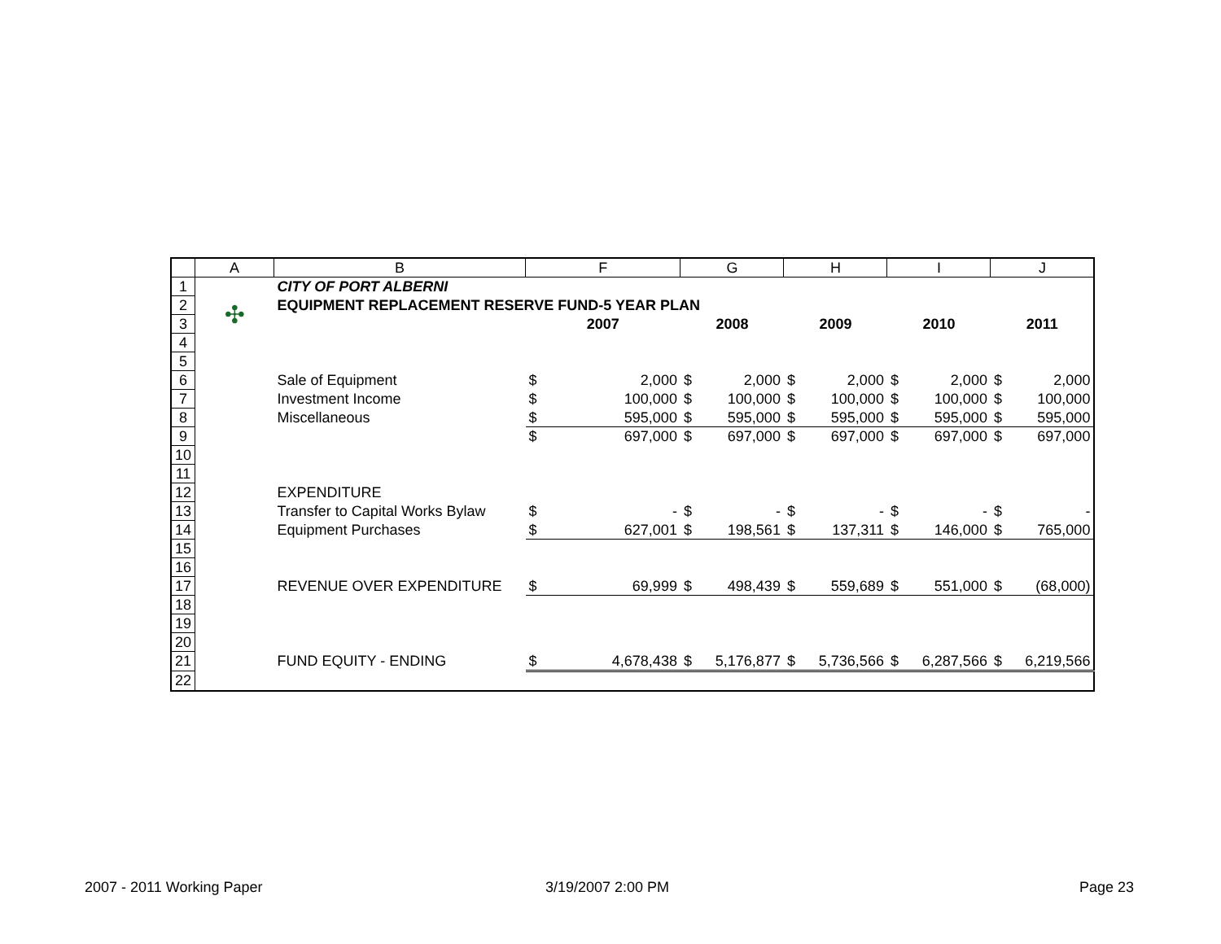| | A | B | F | | G | | H | | I | | J | |
| --- | --- | --- | --- | --- | --- | --- | --- | --- | --- | --- | --- | --- |
| 1 | ✣ | CITY OF PORT ALBERNI | | | | | | | | | | |
| 2 | | EQUIPMENT REPLACEMENT RESERVE FUND-5 YEAR PLAN | | | | | | | | | | |
| 3 | | | 2007 | | 2008 | | 2009 | | 2010 | | 2011 | |
| 4 | | | | | | | | | | | | |
| 5 | | | | | | | | | | | | |
| 6 | | Sale of Equipment | $ | 2,000 | $ | 2,000 | $ | 2,000 | $ | 2,000 | $ | 2,000 |
| 7 | | Investment Income | $ | 100,000 | $ | 100,000 | $ | 100,000 | $ | 100,000 | $ | 100,000 |
| 8 | | Miscellaneous | $ | 595,000 | $ | 595,000 | $ | 595,000 | $ | 595,000 | $ | 595,000 |
| 9 | | | $ | 697,000 | $ | 697,000 | $ | 697,000 | $ | 697,000 | $ | 697,000 |
| 10 | | | | | | | | | | | | |
| 11 | | | | | | | | | | | | |
| 12 | | EXPENDITURE | | | | | | | | | | |
| 13 | | Transfer to Capital Works Bylaw | $ | - | $ | - | $ | - | $ | - | $ | - |
| 14 | | Equipment Purchases | $ | 627,001 | $ | 198,561 | $ | 137,311 | $ | 146,000 | $ | 765,000 |
| 15 | | | | | | | | | | | | |
| 16 | | | | | | | | | | | | |
| 17 | | REVENUE OVER EXPENDITURE | $ | 69,999 | $ | 498,439 | $ | 559,689 | $ | 551,000 | $ | (68,000) |
| 18 | | | | | | | | | | | | |
| 19 | | | | | | | | | | | | |
| 20 | | | | | | | | | | | | |
| 21 | | FUND EQUITY - ENDING | $ | 4,678,438 | $ | 5,176,877 | $ | 5,736,566 | $ | 6,287,566 | $ | 6,219,566 |
| 22 | | | | | | | | | | | | |
2007 - 2011 Working Paper 3/19/2007 2:00 PM Page 23